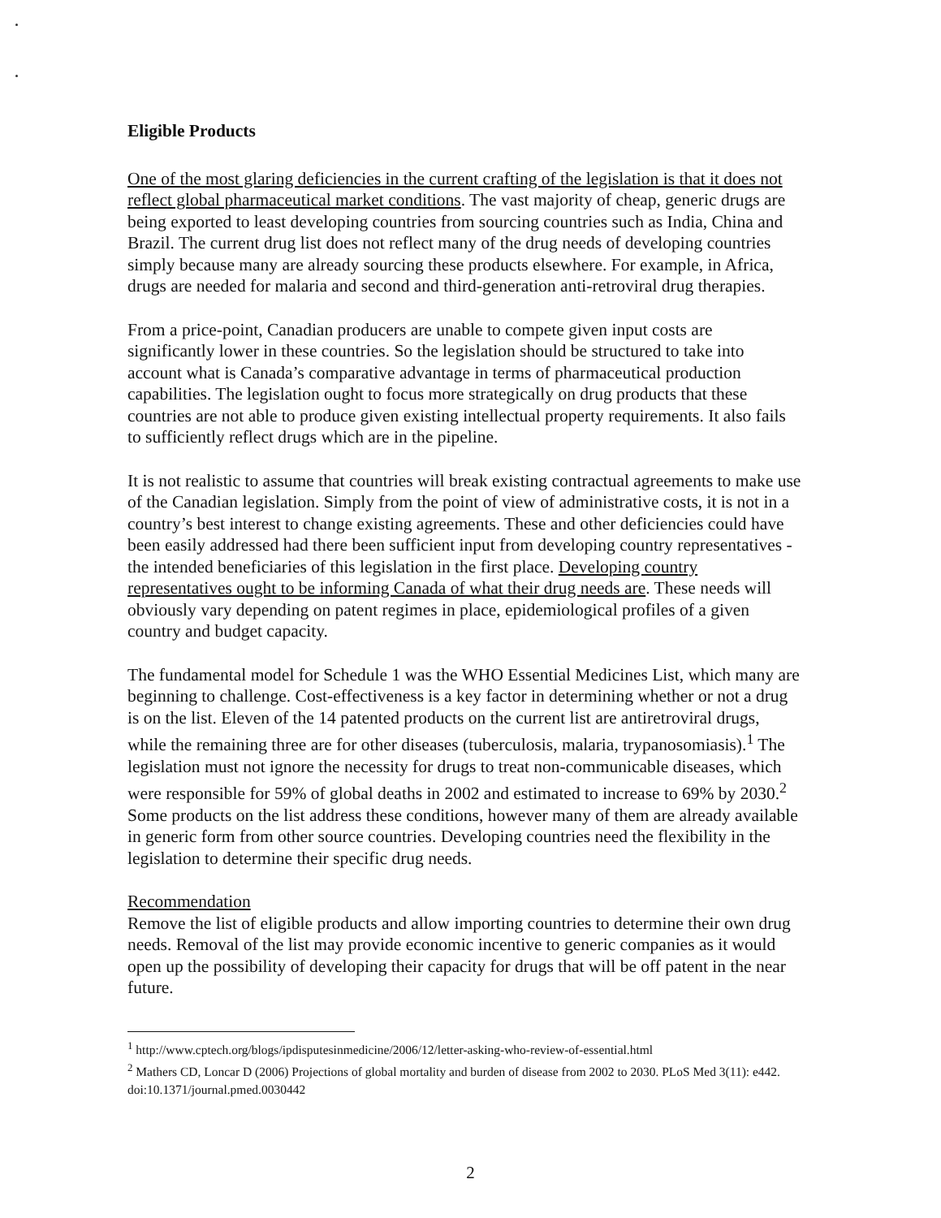Eligible Products
One of the most glaring deficiencies in the current crafting of the legislation is that it does not reflect global pharmaceutical market conditions. The vast majority of cheap, generic drugs are being exported to least developing countries from sourcing countries such as India, China and Brazil. The current drug list does not reflect many of the drug needs of developing countries simply because many are already sourcing these products elsewhere. For example, in Africa, drugs are needed for malaria and second and third-generation anti-retroviral drug therapies.
From a price-point, Canadian producers are unable to compete given input costs are significantly lower in these countries. So the legislation should be structured to take into account what is Canada’s comparative advantage in terms of pharmaceutical production capabilities. The legislation ought to focus more strategically on drug products that these countries are not able to produce given existing intellectual property requirements. It also fails to sufficiently reflect drugs which are in the pipeline.
It is not realistic to assume that countries will break existing contractual agreements to make use of the Canadian legislation. Simply from the point of view of administrative costs, it is not in a country’s best interest to change existing agreements. These and other deficiencies could have been easily addressed had there been sufficient input from developing country representatives - the intended beneficiaries of this legislation in the first place. Developing country representatives ought to be informing Canada of what their drug needs are. These needs will obviously vary depending on patent regimes in place, epidemiological profiles of a given country and budget capacity.
The fundamental model for Schedule 1 was the WHO Essential Medicines List, which many are beginning to challenge. Cost-effectiveness is a key factor in determining whether or not a drug is on the list. Eleven of the 14 patented products on the current list are antiretroviral drugs, while the remaining three are for other diseases (tuberculosis, malaria, trypanosomiasis).<sup>1</sup> The legislation must not ignore the necessity for drugs to treat non-communicable diseases, which were responsible for 59% of global deaths in 2002 and estimated to increase to 69% by 2030.<sup>2</sup> Some products on the list address these conditions, however many of them are already available in generic form from other source countries. Developing countries need the flexibility in the legislation to determine their specific drug needs.
Recommendation
Remove the list of eligible products and allow importing countries to determine their own drug needs. Removal of the list may provide economic incentive to generic companies as it would open up the possibility of developing their capacity for drugs that will be off patent in the near future.
<sup>1</sup> http://www.cptech.org/blogs/ipdisputesinmedicine/2006/12/letter-asking-who-review-of-essential.html
<sup>2</sup> Mathers CD, Loncar D (2006) Projections of global mortality and burden of disease from 2002 to 2030. PLoS Med 3(11): e442. doi:10.1371/journal.pmed.0030442
2